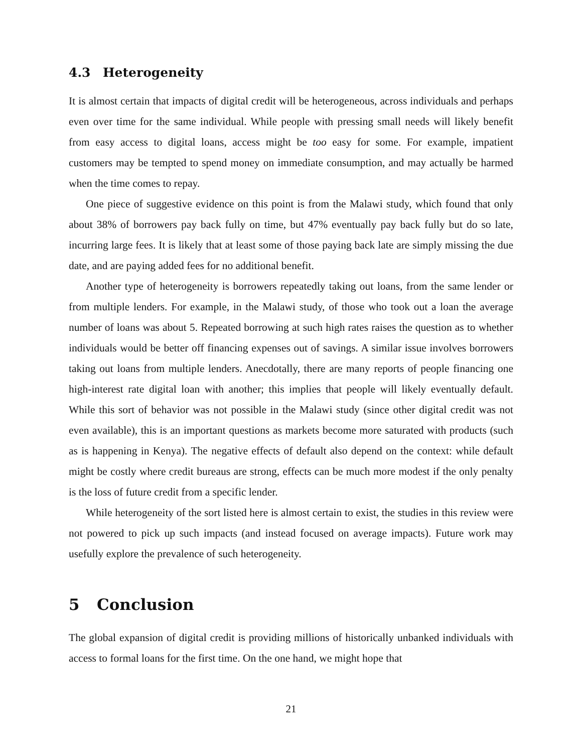4.3 Heterogeneity
It is almost certain that impacts of digital credit will be heterogeneous, across individuals and perhaps even over time for the same individual. While people with pressing small needs will likely benefit from easy access to digital loans, access might be too easy for some. For example, impatient customers may be tempted to spend money on immediate consumption, and may actually be harmed when the time comes to repay.
One piece of suggestive evidence on this point is from the Malawi study, which found that only about 38% of borrowers pay back fully on time, but 47% eventually pay back fully but do so late, incurring large fees. It is likely that at least some of those paying back late are simply missing the due date, and are paying added fees for no additional benefit.
Another type of heterogeneity is borrowers repeatedly taking out loans, from the same lender or from multiple lenders. For example, in the Malawi study, of those who took out a loan the average number of loans was about 5. Repeated borrowing at such high rates raises the question as to whether individuals would be better off financing expenses out of savings. A similar issue involves borrowers taking out loans from multiple lenders. Anecdotally, there are many reports of people financing one high-interest rate digital loan with another; this implies that people will likely eventually default. While this sort of behavior was not possible in the Malawi study (since other digital credit was not even available), this is an important questions as markets become more saturated with products (such as is happening in Kenya). The negative effects of default also depend on the context: while default might be costly where credit bureaus are strong, effects can be much more modest if the only penalty is the loss of future credit from a specific lender.
While heterogeneity of the sort listed here is almost certain to exist, the studies in this review were not powered to pick up such impacts (and instead focused on average impacts). Future work may usefully explore the prevalence of such heterogeneity.
5 Conclusion
The global expansion of digital credit is providing millions of historically unbanked individuals with access to formal loans for the first time. On the one hand, we might hope that
21